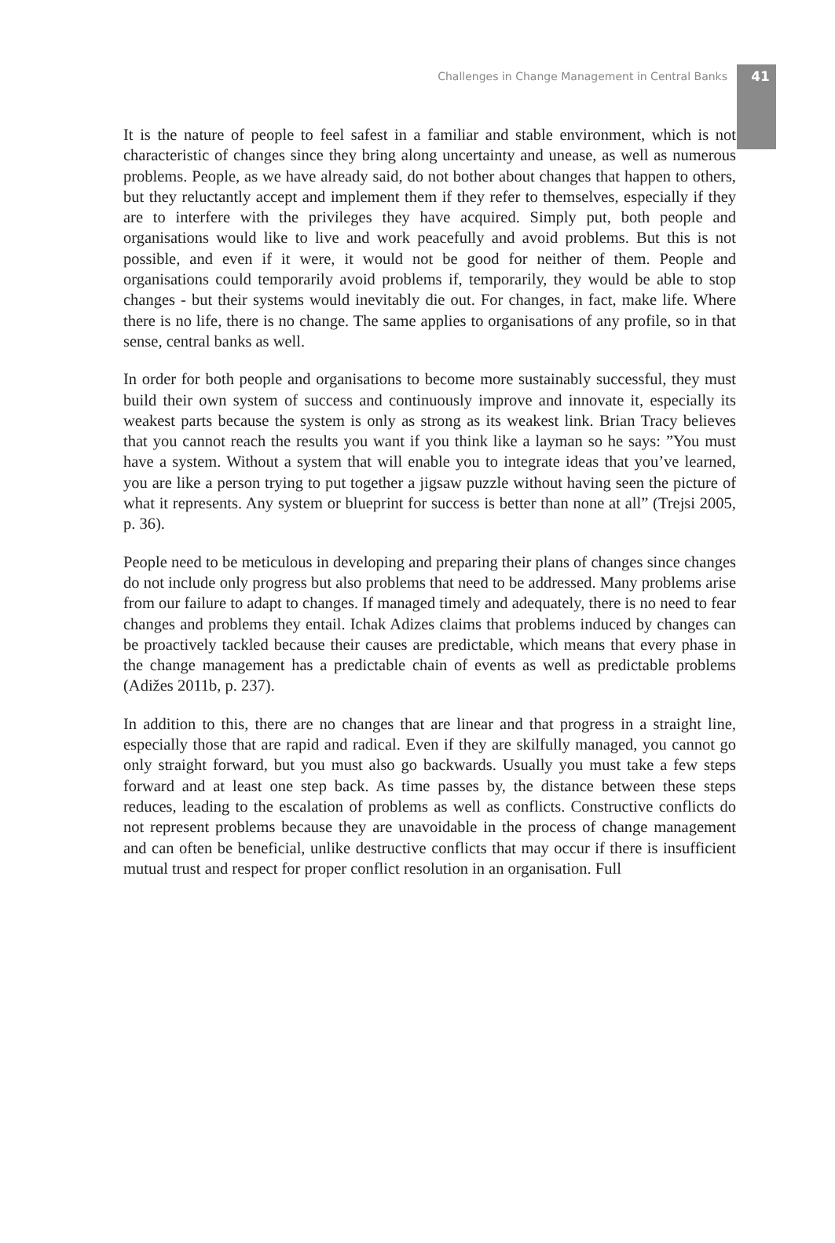Challenges in Change Management in Central Banks 41
It is the nature of people to feel safest in a familiar and stable environment, which is not characteristic of changes since they bring along uncertainty and unease, as well as numerous problems. People, as we have already said, do not bother about changes that happen to others, but they reluctantly accept and implement them if they refer to themselves, especially if they are to interfere with the privileges they have acquired. Simply put, both people and organisations would like to live and work peacefully and avoid problems. But this is not possible, and even if it were, it would not be good for neither of them. People and organisations could temporarily avoid problems if, temporarily, they would be able to stop changes - but their systems would inevitably die out. For changes, in fact, make life. Where there is no life, there is no change. The same applies to organisations of any profile, so in that sense, central banks as well.
In order for both people and organisations to become more sustainably successful, they must build their own system of success and continuously improve and innovate it, especially its weakest parts because the system is only as strong as its weakest link. Brian Tracy believes that you cannot reach the results you want if you think like a layman so he says: ”You must have a system. Without a system that will enable you to integrate ideas that you’ve learned, you are like a person trying to put together a jigsaw puzzle without having seen the picture of what it represents. Any system or blueprint for success is better than none at all” (Trejsi 2005, p. 36).
People need to be meticulous in developing and preparing their plans of changes since changes do not include only progress but also problems that need to be addressed. Many problems arise from our failure to adapt to changes. If managed timely and adequately, there is no need to fear changes and problems they entail. Ichak Adizes claims that problems induced by changes can be proactively tackled because their causes are predictable, which means that every phase in the change management has a predictable chain of events as well as predictable problems (Adižes 2011b, p. 237).
In addition to this, there are no changes that are linear and that progress in a straight line, especially those that are rapid and radical. Even if they are skilfully managed, you cannot go only straight forward, but you must also go backwards. Usually you must take a few steps forward and at least one step back. As time passes by, the distance between these steps reduces, leading to the escalation of problems as well as conflicts. Constructive conflicts do not represent problems because they are unavoidable in the process of change management and can often be beneficial, unlike destructive conflicts that may occur if there is insufficient mutual trust and respect for proper conflict resolution in an organisation. Full